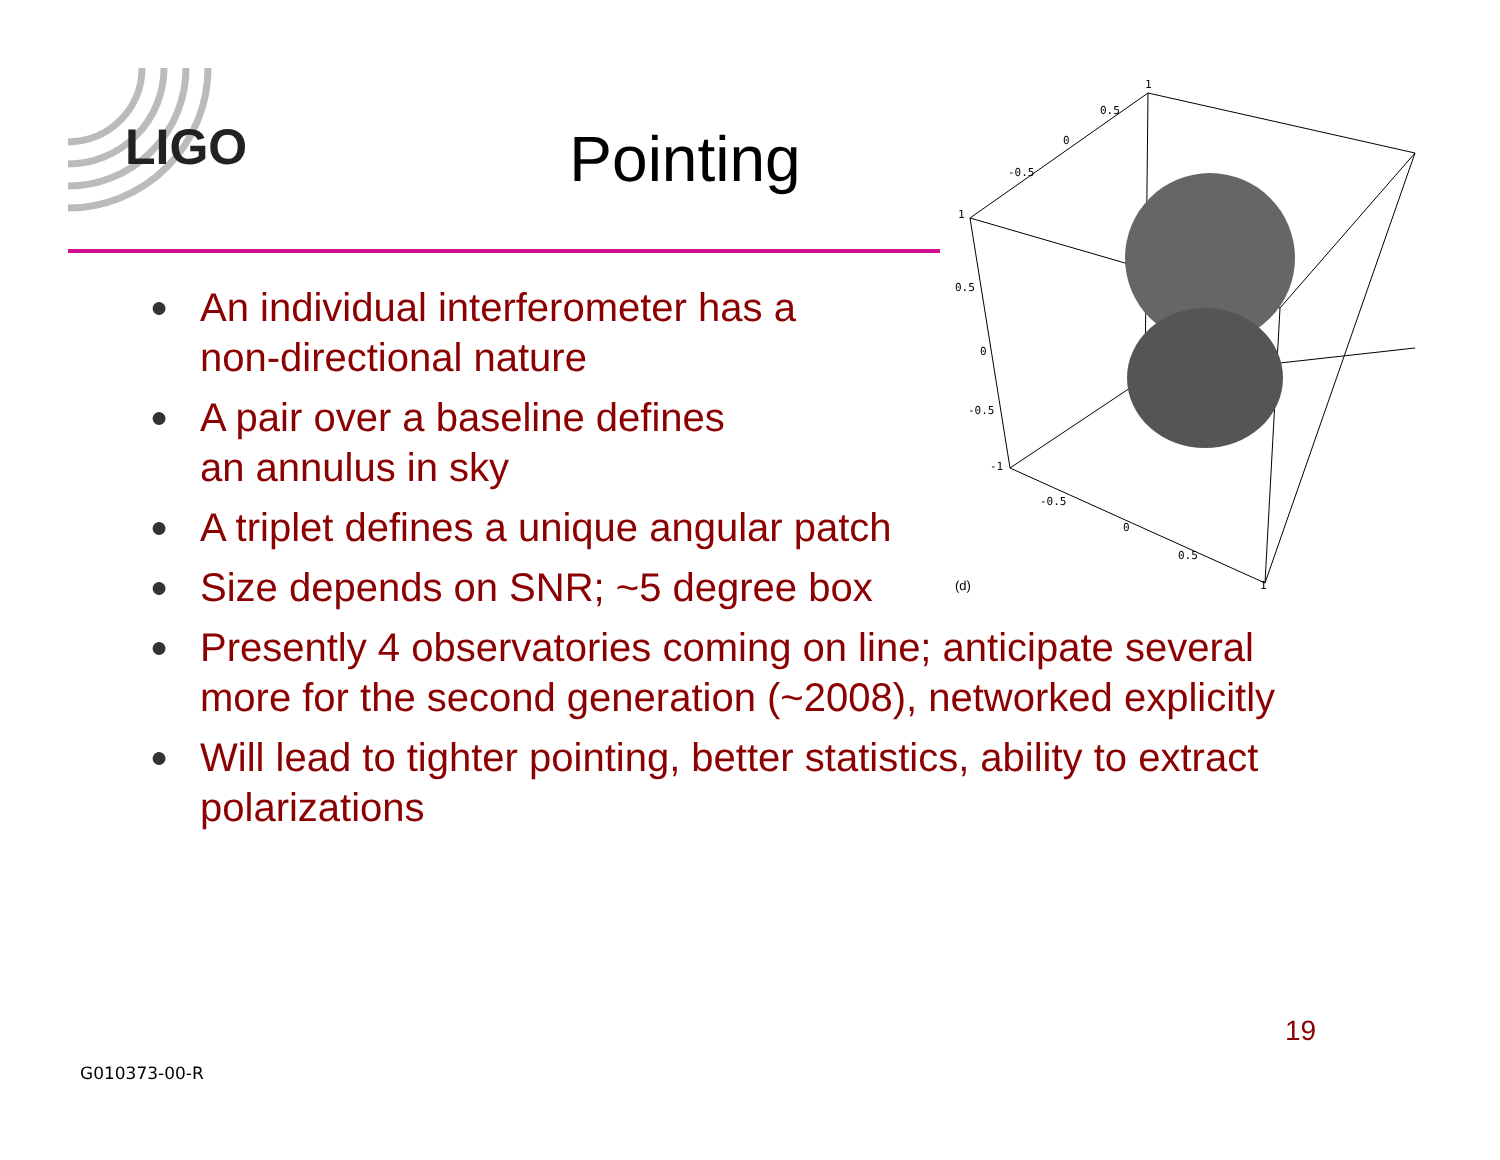LIGO
Pointing
1
0.5
0
-0.5
1
0.5
0
-0.5
-1
-0.5
0
0.5
1
(d)
● An individual interferometer has a
non-directional nature
● A pair over a baseline defines
an annulus in sky
● A triplet defines a unique angular patch
● Size depends on SNR; ~5 degree box
● Presently 4 observatories coming on line; anticipate several more for the second generation (~2008), networked explicitly
● Will lead to tighter pointing, better statistics, ability to extract polarizations
19
G010373-00-R